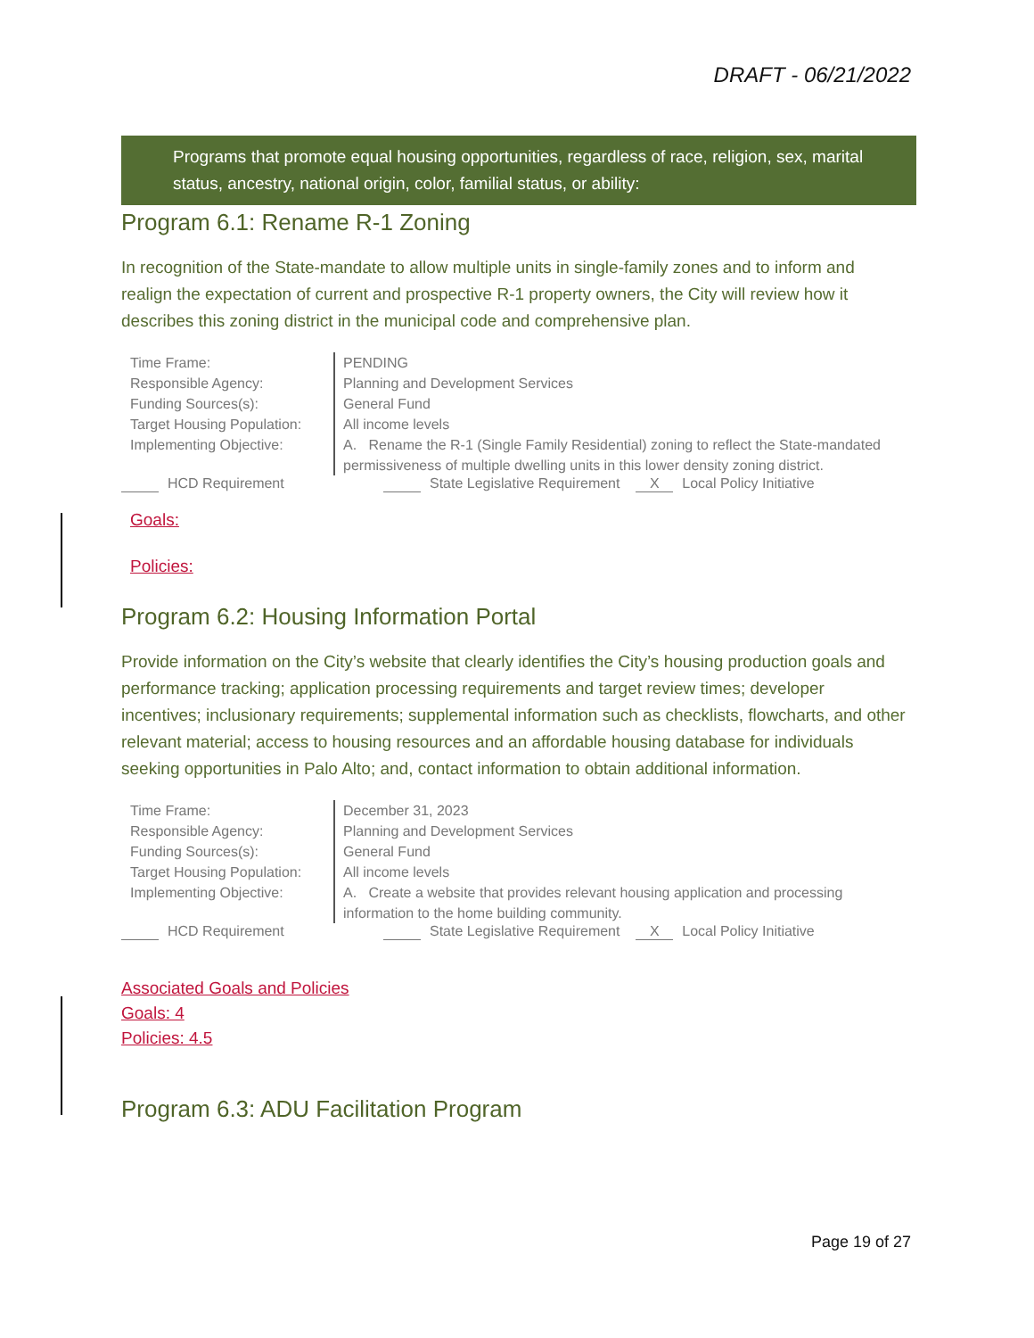DRAFT - 06/21/2022
Programs that promote equal housing opportunities, regardless of race, religion, sex, marital status, ancestry, national origin, color, familial status, or ability:
Program 6.1: Rename R-1 Zoning
In recognition of the State-mandate to allow multiple units in single-family zones and to inform and realign the expectation of current and prospective R-1 property owners, the City will review how it describes this zoning district in the municipal code and comprehensive plan.
| Time Frame: | PENDING |
| Responsible Agency: | Planning and Development Services |
| Funding Sources(s): | General Fund |
| Target Housing Population: | All income levels |
| Implementing Objective: | A. Rename the R-1 (Single Family Residential) zoning to reflect the State-mandated permissiveness of multiple dwelling units in this lower density zoning district. |
HCD Requirement State Legislative Requirement X Local Policy Initiative
Goals:
Policies:
Program 6.2: Housing Information Portal
Provide information on the City’s website that clearly identifies the City’s housing production goals and performance tracking; application processing requirements and target review times; developer incentives; inclusionary requirements; supplemental information such as checklists, flowcharts, and other relevant material; access to housing resources and an affordable housing database for individuals seeking opportunities in Palo Alto; and, contact information to obtain additional information.
| Time Frame: | December 31, 2023 |
| Responsible Agency: | Planning and Development Services |
| Funding Sources(s): | General Fund |
| Target Housing Population: | All income levels |
| Implementing Objective: | A. Create a website that provides relevant housing application and processing information to the home building community. |
HCD Requirement State Legislative Requirement X Local Policy Initiative
Associated Goals and Policies
Goals: 4
Policies: 4.5
Program 6.3: ADU Facilitation Program
Page 19 of 27